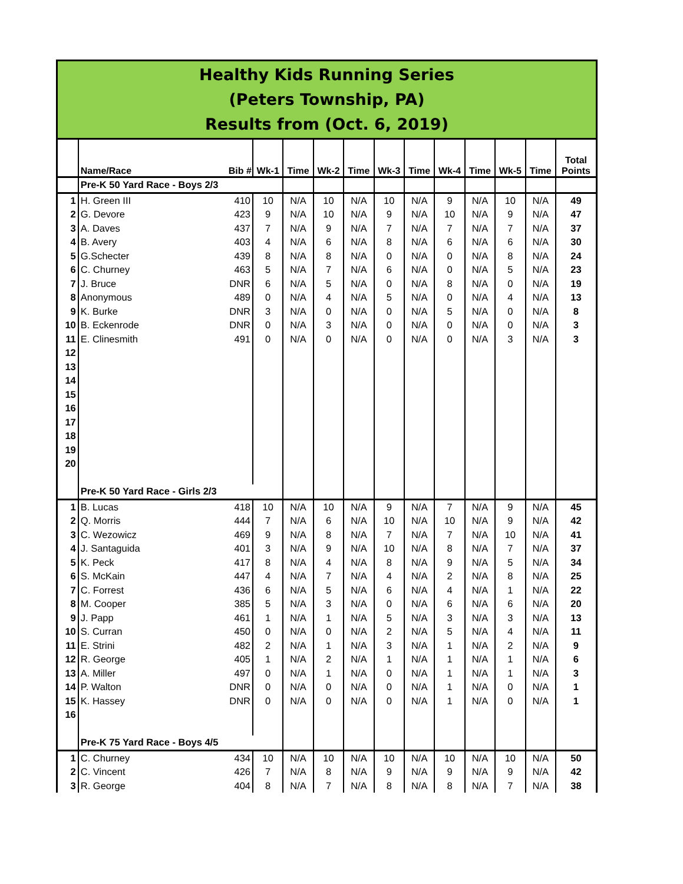Healthy Kids Running Series
(Peters Township, PA)
Results from (Oct. 6, 2019)
| | Name/Race | Bib # | Wk-1 | Time | Wk-2 | Time | Wk-3 | Time | Wk-4 | Time | Wk-5 | Time | Total Points |
| --- | --- | --- | --- | --- | --- | --- | --- | --- | --- | --- | --- | --- | --- |
| | Pre-K 50 Yard Race - Boys 2/3 | | | | | | | | | | | | |
| 1 | H. Green III | 410 | 10 | N/A | 10 | N/A | 10 | N/A | 9 | N/A | 10 | N/A | 49 |
| 2 | G. Devore | 423 | 9 | N/A | 10 | N/A | 9 | N/A | 10 | N/A | 9 | N/A | 47 |
| 3 | A. Daves | 437 | 7 | N/A | 9 | N/A | 7 | N/A | 7 | N/A | 7 | N/A | 37 |
| 4 | B. Avery | 403 | 4 | N/A | 6 | N/A | 8 | N/A | 6 | N/A | 6 | N/A | 30 |
| 5 | G.Schecter | 439 | 8 | N/A | 8 | N/A | 0 | N/A | 0 | N/A | 8 | N/A | 24 |
| 6 | C. Churney | 463 | 5 | N/A | 7 | N/A | 6 | N/A | 0 | N/A | 5 | N/A | 23 |
| 7 | J. Bruce | DNR | 6 | N/A | 5 | N/A | 0 | N/A | 8 | N/A | 0 | N/A | 19 |
| 8 | Anonymous | 489 | 0 | N/A | 4 | N/A | 5 | N/A | 0 | N/A | 4 | N/A | 13 |
| 9 | K. Burke | DNR | 3 | N/A | 0 | N/A | 0 | N/A | 5 | N/A | 0 | N/A | 8 |
| 10 | B. Eckenrode | DNR | 0 | N/A | 3 | N/A | 0 | N/A | 0 | N/A | 0 | N/A | 3 |
| 11 | E. Clinesmith | 491 | 0 | N/A | 0 | N/A | 0 | N/A | 0 | N/A | 3 | N/A | 3 |
| 12 | | | | | | | | | | | | | |
| 13 | | | | | | | | | | | | | |
| 14 | | | | | | | | | | | | | |
| 15 | | | | | | | | | | | | | |
| 16 | | | | | | | | | | | | | |
| 17 | | | | | | | | | | | | | |
| 18 | | | | | | | | | | | | | |
| 19 | | | | | | | | | | | | | |
| 20 | | | | | | | | | | | | | |
| | Pre-K 50 Yard Race - Girls 2/3 | | | | | | | | | | | | |
| 1 | B. Lucas | 418 | 10 | N/A | 10 | N/A | 9 | N/A | 7 | N/A | 9 | N/A | 45 |
| 2 | Q. Morris | 444 | 7 | N/A | 6 | N/A | 10 | N/A | 10 | N/A | 9 | N/A | 42 |
| 3 | C. Wezowicz | 469 | 9 | N/A | 8 | N/A | 7 | N/A | 7 | N/A | 10 | N/A | 41 |
| 4 | J. Santaguida | 401 | 3 | N/A | 9 | N/A | 10 | N/A | 8 | N/A | 7 | N/A | 37 |
| 5 | K. Peck | 417 | 8 | N/A | 4 | N/A | 8 | N/A | 9 | N/A | 5 | N/A | 34 |
| 6 | S. McKain | 447 | 4 | N/A | 7 | N/A | 4 | N/A | 2 | N/A | 8 | N/A | 25 |
| 7 | C. Forrest | 436 | 6 | N/A | 5 | N/A | 6 | N/A | 4 | N/A | 1 | N/A | 22 |
| 8 | M. Cooper | 385 | 5 | N/A | 3 | N/A | 0 | N/A | 6 | N/A | 6 | N/A | 20 |
| 9 | J. Papp | 461 | 1 | N/A | 1 | N/A | 5 | N/A | 3 | N/A | 3 | N/A | 13 |
| 10 | S. Curran | 450 | 0 | N/A | 0 | N/A | 2 | N/A | 5 | N/A | 4 | N/A | 11 |
| 11 | E. Strini | 482 | 2 | N/A | 1 | N/A | 3 | N/A | 1 | N/A | 2 | N/A | 9 |
| 12 | R. George | 405 | 1 | N/A | 2 | N/A | 1 | N/A | 1 | N/A | 1 | N/A | 6 |
| 13 | A. Miller | 497 | 0 | N/A | 1 | N/A | 0 | N/A | 1 | N/A | 1 | N/A | 3 |
| 14 | P. Walton | DNR | 0 | N/A | 0 | N/A | 0 | N/A | 1 | N/A | 0 | N/A | 1 |
| 15 | K. Hassey | DNR | 0 | N/A | 0 | N/A | 0 | N/A | 1 | N/A | 0 | N/A | 1 |
| 16 | | | | | | | | | | | | | |
| | Pre-K 75 Yard Race - Boys 4/5 | | | | | | | | | | | | |
| 1 | C. Churney | 434 | 10 | N/A | 10 | N/A | 10 | N/A | 10 | N/A | 10 | N/A | 50 |
| 2 | C. Vincent | 426 | 7 | N/A | 8 | N/A | 9 | N/A | 9 | N/A | 9 | N/A | 42 |
| 3 | R. George | 404 | 8 | N/A | 7 | N/A | 8 | N/A | 8 | N/A | 7 | N/A | 38 |